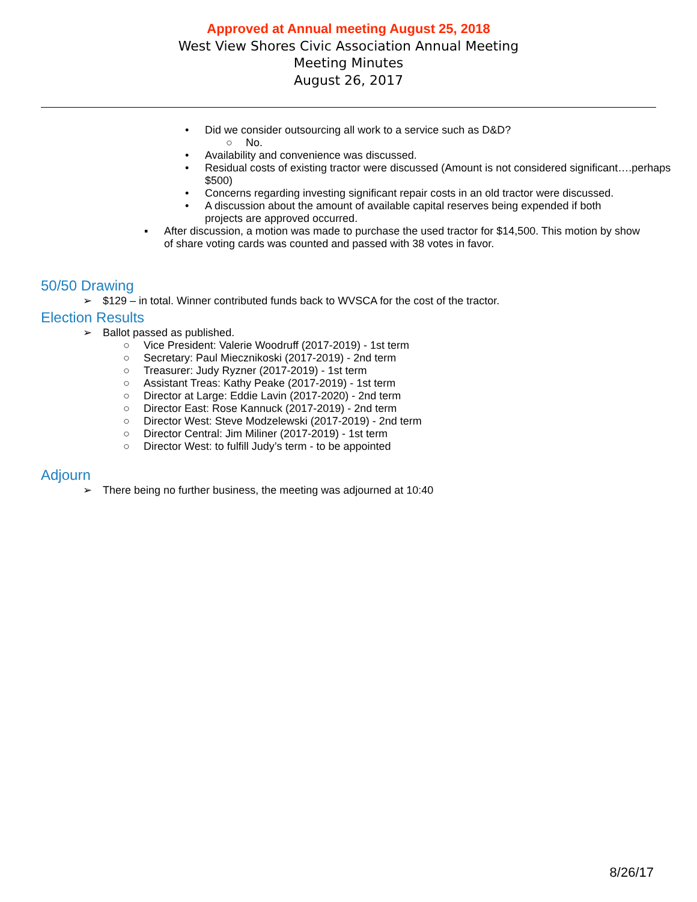Approved at Annual meeting August 25, 2018
West View Shores Civic Association Annual Meeting
Meeting Minutes
August 26, 2017
• Did we consider outsourcing all work to a service such as D&D?
○ No.
• Availability and convenience was discussed.
• Residual costs of existing tractor were discussed (Amount is not considered significant….perhaps $500)
• Concerns regarding investing significant repair costs in an old tractor were discussed.
• A discussion about the amount of available capital reserves being expended if both projects are approved occurred.
▪ After discussion, a motion was made to purchase the used tractor for $14,500. This motion by show of share voting cards was counted and passed with 38 votes in favor.
50/50 Drawing
➢ $129 – in total. Winner contributed funds back to WVSCA for the cost of the tractor.
Election Results
➢ Ballot passed as published.
○ Vice President: Valerie Woodruff (2017-2019) - 1st term
○ Secretary: Paul Miecznikoski (2017-2019) - 2nd term
○ Treasurer: Judy Ryzner (2017-2019) - 1st term
○ Assistant Treas: Kathy Peake (2017-2019) - 1st term
○ Director at Large: Eddie Lavin (2017-2020) - 2nd term
○ Director East: Rose Kannuck (2017-2019) - 2nd term
○ Director West: Steve Modzelewski (2017-2019) - 2nd term
○ Director Central: Jim Miliner (2017-2019) - 1st term
○ Director West: to fulfill Judy’s term - to be appointed
Adjourn
➢ There being no further business, the meeting was adjourned at 10:40
8/26/17